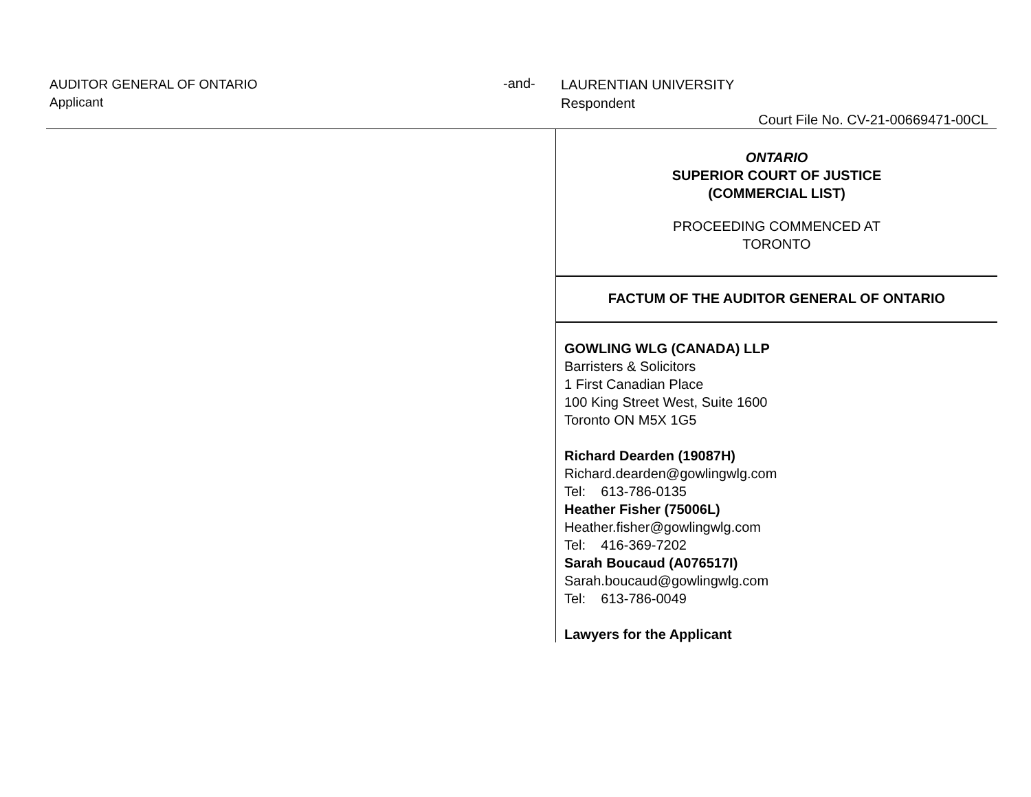AUDITOR GENERAL OF ONTARIO
Applicant
-and-
LAURENTIAN UNIVERSITY
Respondent
Court File No. CV-21-00669471-00CL
ONTARIO
SUPERIOR COURT OF JUSTICE
(COMMERCIAL LIST)
PROCEEDING COMMENCED AT
TORONTO
FACTUM OF THE AUDITOR GENERAL OF ONTARIO
GOWLING WLG (CANADA) LLP
Barristers & Solicitors
1 First Canadian Place
100 King Street West, Suite 1600
Toronto ON M5X 1G5
Richard Dearden (19087H)
Richard.dearden@gowlingwlg.com
Tel: 613-786-0135
Heather Fisher (75006L)
Heather.fisher@gowlingwlg.com
Tel: 416-369-7202
Sarah Boucaud (A076517I)
Sarah.boucaud@gowlingwlg.com
Tel: 613-786-0049
Lawyers for the Applicant